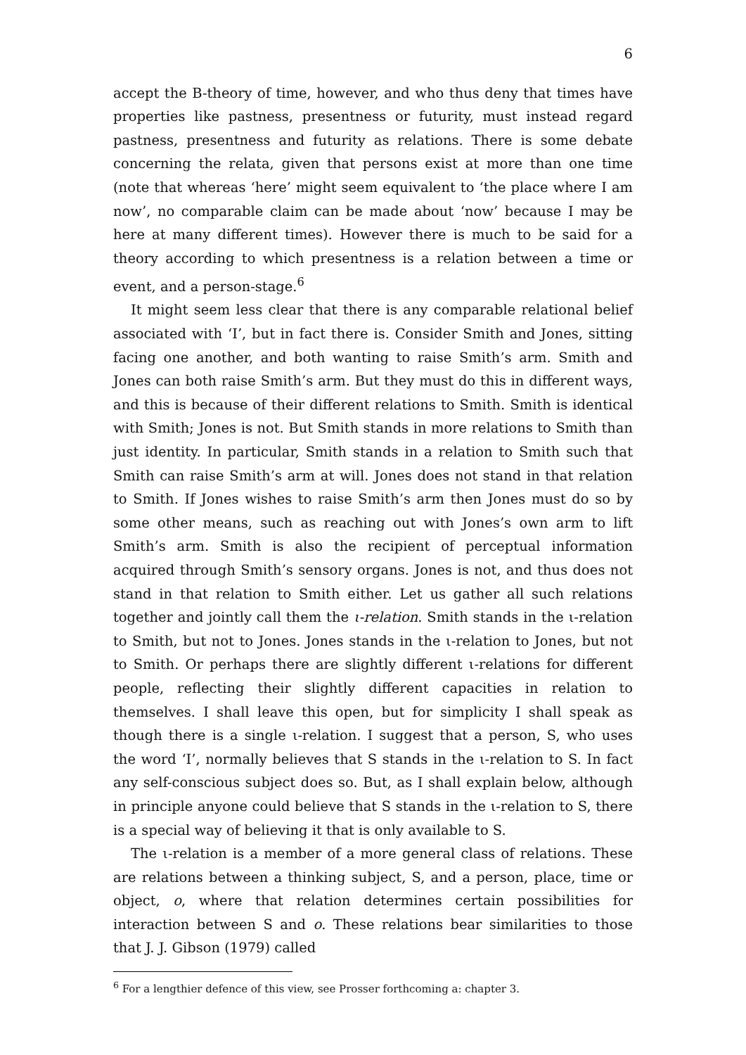6
accept the B-theory of time, however, and who thus deny that times have properties like pastness, presentness or futurity, must instead regard pastness, presentness and futurity as relations. There is some debate concerning the relata, given that persons exist at more than one time (note that whereas ‘here’ might seem equivalent to ‘the place where I am now’, no comparable claim can be made about ‘now’ because I may be here at many different times). However there is much to be said for a theory according to which presentness is a relation between a time or event, and a person-stage.<sup>6</sup>
It might seem less clear that there is any comparable relational belief associated with ‘I’, but in fact there is. Consider Smith and Jones, sitting facing one another, and both wanting to raise Smith’s arm. Smith and Jones can both raise Smith’s arm. But they must do this in different ways, and this is because of their different relations to Smith. Smith is identical with Smith; Jones is not. But Smith stands in more relations to Smith than just identity. In particular, Smith stands in a relation to Smith such that Smith can raise Smith’s arm at will. Jones does not stand in that relation to Smith. If Jones wishes to raise Smith’s arm then Jones must do so by some other means, such as reaching out with Jones’s own arm to lift Smith’s arm. Smith is also the recipient of perceptual information acquired through Smith’s sensory organs. Jones is not, and thus does not stand in that relation to Smith either. Let us gather all such relations together and jointly call them the ι-relation. Smith stands in the ι-relation to Smith, but not to Jones. Jones stands in the ι-relation to Jones, but not to Smith. Or perhaps there are slightly different ι-relations for different people, reflecting their slightly different capacities in relation to themselves. I shall leave this open, but for simplicity I shall speak as though there is a single ι-relation. I suggest that a person, S, who uses the word ‘I’, normally believes that S stands in the ι-relation to S. In fact any self-conscious subject does so. But, as I shall explain below, although in principle anyone could believe that S stands in the ι-relation to S, there is a special way of believing it that is only available to S.
The ι-relation is a member of a more general class of relations. These are relations between a thinking subject, S, and a person, place, time or object, o, where that relation determines certain possibilities for interaction between S and o. These relations bear similarities to those that J. J. Gibson (1979) called
<sup>6</sup> For a lengthier defence of this view, see Prosser forthcoming a: chapter 3.